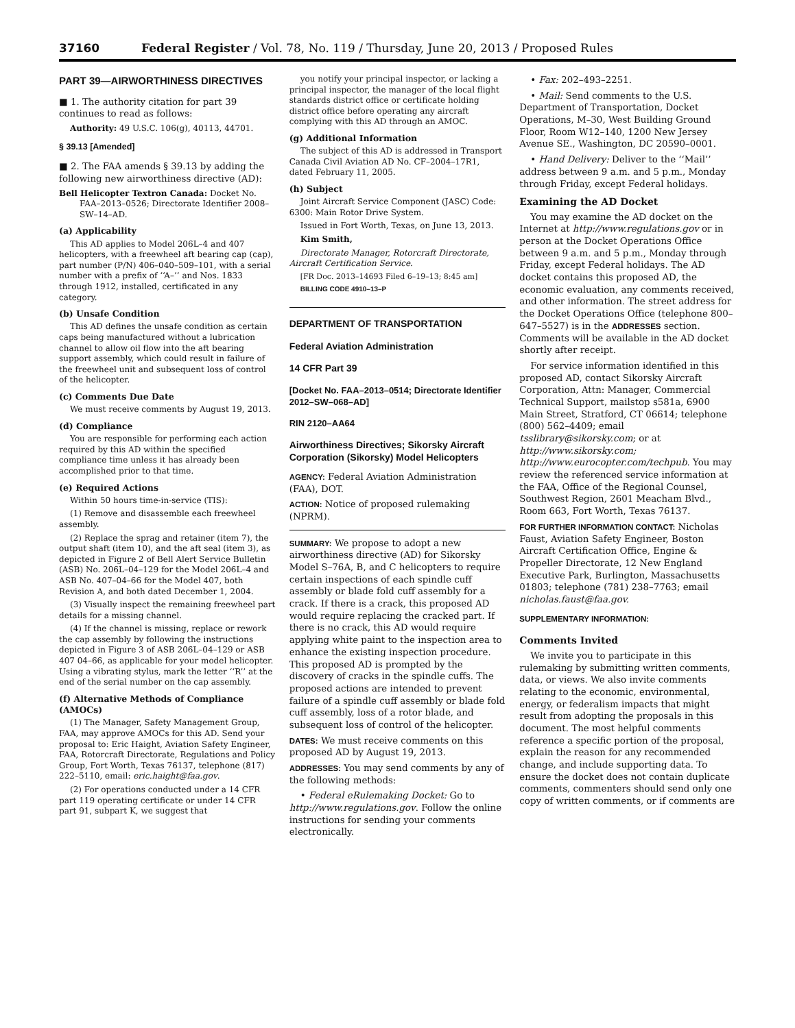37160 Federal Register / Vol. 78, No. 119 / Thursday, June 20, 2013 / Proposed Rules
PART 39—AIRWORTHINESS DIRECTIVES
■ 1. The authority citation for part 39 continues to read as follows:
Authority: 49 U.S.C. 106(g), 40113, 44701.
§ 39.13 [Amended]
■ 2. The FAA amends § 39.13 by adding the following new airworthiness directive (AD):
Bell Helicopter Textron Canada: Docket No. FAA–2013–0526; Directorate Identifier 2008–SW–14–AD.
(a) Applicability
This AD applies to Model 206L–4 and 407 helicopters, with a freewheel aft bearing cap (cap), part number (P/N) 406–040–509–101, with a serial number with a prefix of ‘‘A–’’ and Nos. 1833 through 1912, installed, certificated in any category.
(b) Unsafe Condition
This AD defines the unsafe condition as certain caps being manufactured without a lubrication channel to allow oil flow into the aft bearing support assembly, which could result in failure of the freewheel unit and subsequent loss of control of the helicopter.
(c) Comments Due Date
We must receive comments by August 19, 2013.
(d) Compliance
You are responsible for performing each action required by this AD within the specified compliance time unless it has already been accomplished prior to that time.
(e) Required Actions
Within 50 hours time-in-service (TIS):
(1) Remove and disassemble each freewheel assembly.
(2) Replace the sprag and retainer (item 7), the output shaft (item 10), and the aft seal (item 3), as depicted in Figure 2 of Bell Alert Service Bulletin (ASB) No. 206L–04–129 for the Model 206L–4 and ASB No. 407–04–66 for the Model 407, both Revision A, and both dated December 1, 2004.
(3) Visually inspect the remaining freewheel part details for a missing channel.
(4) If the channel is missing, replace or rework the cap assembly by following the instructions depicted in Figure 3 of ASB 206L–04–129 or ASB 407 04–66, as applicable for your model helicopter. Using a vibrating stylus, mark the letter ‘‘R’’ at the end of the serial number on the cap assembly.
(f) Alternative Methods of Compliance (AMOCs)
(1) The Manager, Safety Management Group, FAA, may approve AMOCs for this AD. Send your proposal to: Eric Haight, Aviation Safety Engineer, FAA, Rotorcraft Directorate, Regulations and Policy Group, Fort Worth, Texas 76137, telephone (817) 222–5110, email: eric.haight@faa.gov.
(2) For operations conducted under a 14 CFR part 119 operating certificate or under 14 CFR part 91, subpart K, we suggest that
you notify your principal inspector, or lacking a principal inspector, the manager of the local flight standards district office or certificate holding district office before operating any aircraft complying with this AD through an AMOC.
(g) Additional Information
The subject of this AD is addressed in Transport Canada Civil Aviation AD No. CF–2004–17R1, dated February 11, 2005.
(h) Subject
Joint Aircraft Service Component (JASC) Code: 6300: Main Rotor Drive System.
Issued in Fort Worth, Texas, on June 13, 2013.
Kim Smith,
Directorate Manager, Rotorcraft Directorate, Aircraft Certification Service.
[FR Doc. 2013–14693 Filed 6–19–13; 8:45 am]
BILLING CODE 4910–13–P
DEPARTMENT OF TRANSPORTATION
Federal Aviation Administration
14 CFR Part 39
[Docket No. FAA–2013–0514; Directorate Identifier 2012–SW–068–AD]
RIN 2120–AA64
Airworthiness Directives; Sikorsky Aircraft Corporation (Sikorsky) Model Helicopters
AGENCY: Federal Aviation Administration (FAA), DOT.
ACTION: Notice of proposed rulemaking (NPRM).
SUMMARY: We propose to adopt a new airworthiness directive (AD) for Sikorsky Model S–76A, B, and C helicopters to require certain inspections of each spindle cuff assembly or blade fold cuff assembly for a crack. If there is a crack, this proposed AD would require replacing the cracked part. If there is no crack, this AD would require applying white paint to the inspection area to enhance the existing inspection procedure. This proposed AD is prompted by the discovery of cracks in the spindle cuffs. The proposed actions are intended to prevent failure of a spindle cuff assembly or blade fold cuff assembly, loss of a rotor blade, and subsequent loss of control of the helicopter.
DATES: We must receive comments on this proposed AD by August 19, 2013.
ADDRESSES: You may send comments by any of the following methods:
• Federal eRulemaking Docket: Go to http://www.regulations.gov. Follow the online instructions for sending your comments electronically.
• Fax: 202–493–2251.
• Mail: Send comments to the U.S. Department of Transportation, Docket Operations, M–30, West Building Ground Floor, Room W12–140, 1200 New Jersey Avenue SE., Washington, DC 20590–0001.
• Hand Delivery: Deliver to the ‘‘Mail’’ address between 9 a.m. and 5 p.m., Monday through Friday, except Federal holidays.
Examining the AD Docket
You may examine the AD docket on the Internet at http://www.regulations.gov or in person at the Docket Operations Office between 9 a.m. and 5 p.m., Monday through Friday, except Federal holidays. The AD docket contains this proposed AD, the economic evaluation, any comments received, and other information. The street address for the Docket Operations Office (telephone 800–647–5527) is in the ADDRESSES section. Comments will be available in the AD docket shortly after receipt.
For service information identified in this proposed AD, contact Sikorsky Aircraft Corporation, Attn: Manager, Commercial Technical Support, mailstop s581a, 6900 Main Street, Stratford, CT 06614; telephone (800) 562–4409; email tsslibrary@sikorsky.com; or at http://www.sikorsky.com; http://www.eurocopter.com/techpub. You may review the referenced service information at the FAA, Office of the Regional Counsel, Southwest Region, 2601 Meacham Blvd., Room 663, Fort Worth, Texas 76137.
FOR FURTHER INFORMATION CONTACT: Nicholas Faust, Aviation Safety Engineer, Boston Aircraft Certification Office, Engine & Propeller Directorate, 12 New England Executive Park, Burlington, Massachusetts 01803; telephone (781) 238–7763; email nicholas.faust@faa.gov.
SUPPLEMENTARY INFORMATION:
Comments Invited
We invite you to participate in this rulemaking by submitting written comments, data, or views. We also invite comments relating to the economic, environmental, energy, or federalism impacts that might result from adopting the proposals in this document. The most helpful comments reference a specific portion of the proposal, explain the reason for any recommended change, and include supporting data. To ensure the docket does not contain duplicate comments, commenters should send only one copy of written comments, or if comments are